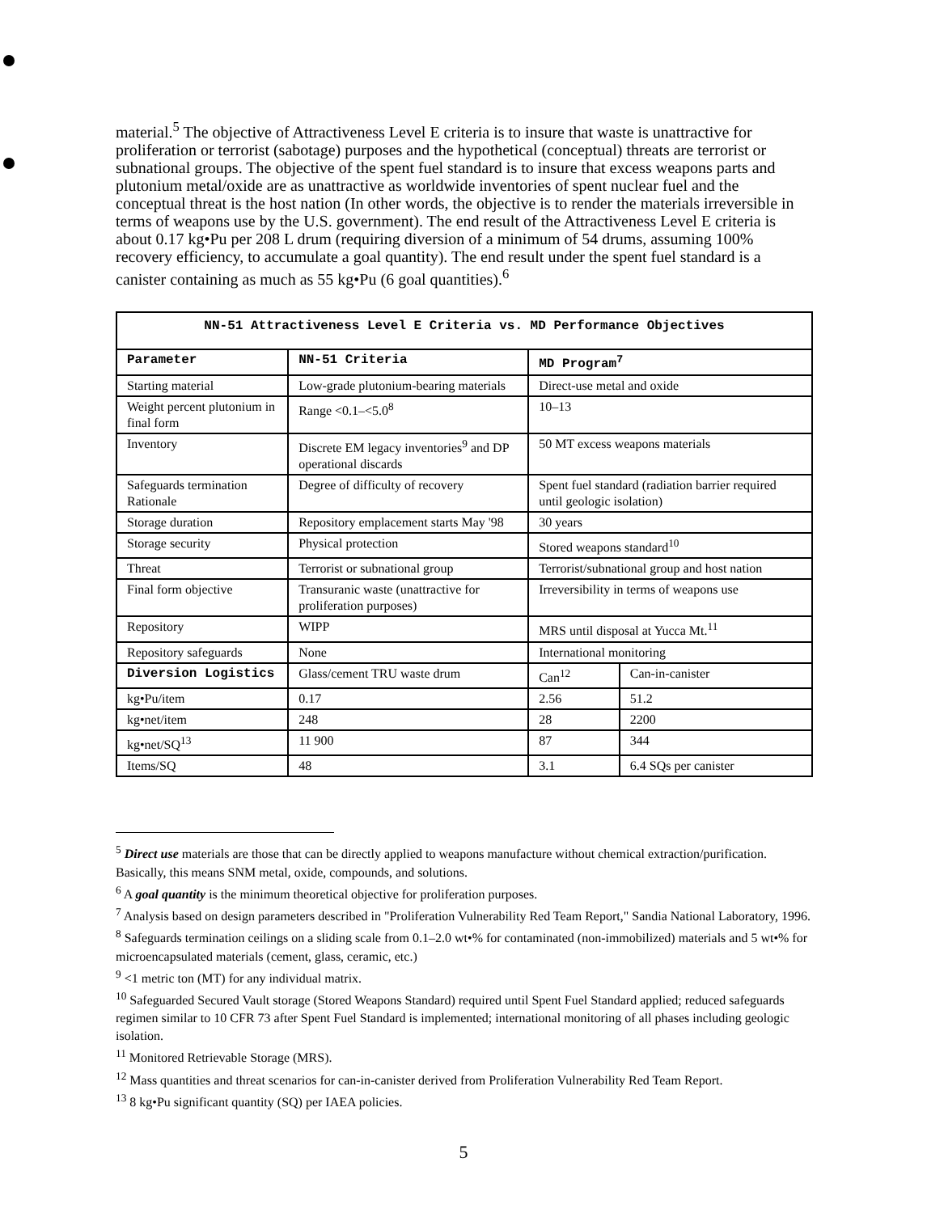material.<sup>5</sup> The objective of Attractiveness Level E criteria is to insure that waste is unattractive for proliferation or terrorist (sabotage) purposes and the hypothetical (conceptual) threats are terrorist or subnational groups. The objective of the spent fuel standard is to insure that excess weapons parts and plutonium metal/oxide are as unattractive as worldwide inventories of spent nuclear fuel and the conceptual threat is the host nation (In other words, the objective is to render the materials irreversible in terms of weapons use by the U.S. government). The end result of the Attractiveness Level E criteria is about 0.17 kg•Pu per 208 L drum (requiring diversion of a minimum of 54 drums, assuming 100% recovery efficiency, to accumulate a goal quantity). The end result under the spent fuel standard is a canister containing as much as 55 kg•Pu (6 goal quantities).<sup>6</sup>
| NN-51 Attractiveness Level E Criteria vs. MD Performance Objectives | | | |
| --- | --- | --- | --- |
| Parameter | NN-51 Criteria | MD Program<sup>7</sup> | |
| Starting material | Low-grade plutonium-bearing materials | Direct-use metal and oxide | |
| Weight percent plutonium in final form | Range <0.1–<5.0<sup>8</sup> | 10–13 | |
| Inventory | Discrete EM legacy inventories<sup>9</sup> and DP operational discards | 50 MT excess weapons materials | |
| Safeguards termination Rationale | Degree of difficulty of recovery | Spent fuel standard (radiation barrier required until geologic isolation) | |
| Storage duration | Repository emplacement starts May '98 | 30 years | |
| Storage security | Physical protection | Stored weapons standard<sup>10</sup> | |
| Threat | Terrorist or subnational group | Terrorist/subnational group and host nation | |
| Final form objective | Transuranic waste (unattractive for proliferation purposes) | Irreversibility in terms of weapons use | |
| Repository | WIPP | MRS until disposal at Yucca Mt.<sup>11</sup> | |
| Repository safeguards | None | International monitoring | |
| Diversion Logistics | Glass/cement TRU waste drum | Can<sup>12</sup> | Can-in-canister |
| kg•Pu/item | 0.17 | 2.56 | 51.2 |
| kg•net/item | 248 | 28 | 2200 |
| kg•net/SQ<sup>13</sup> | 11 900 | 87 | 344 |
| Items/SQ | 48 | 3.1 | 6.4 SQs per canister |
<sup>5</sup> Direct use materials are those that can be directly applied to weapons manufacture without chemical extraction/purification. Basically, this means SNM metal, oxide, compounds, and solutions.
<sup>6</sup> A goal quantity is the minimum theoretical objective for proliferation purposes.
<sup>7</sup> Analysis based on design parameters described in "Proliferation Vulnerability Red Team Report," Sandia National Laboratory, 1996.
<sup>8</sup> Safeguards termination ceilings on a sliding scale from 0.1–2.0 wt•% for contaminated (non-immobilized) materials and 5 wt•% for microencapsulated materials (cement, glass, ceramic, etc.)
<sup>9</sup> <1 metric ton (MT) for any individual matrix.
<sup>10</sup> Safeguarded Secured Vault storage (Stored Weapons Standard) required until Spent Fuel Standard applied; reduced safeguards regimen similar to 10 CFR 73 after Spent Fuel Standard is implemented; international monitoring of all phases including geologic isolation.
<sup>11</sup> Monitored Retrievable Storage (MRS).
<sup>12</sup> Mass quantities and threat scenarios for can-in-canister derived from Proliferation Vulnerability Red Team Report.
<sup>13</sup> 8 kg•Pu significant quantity (SQ) per IAEA policies.
5